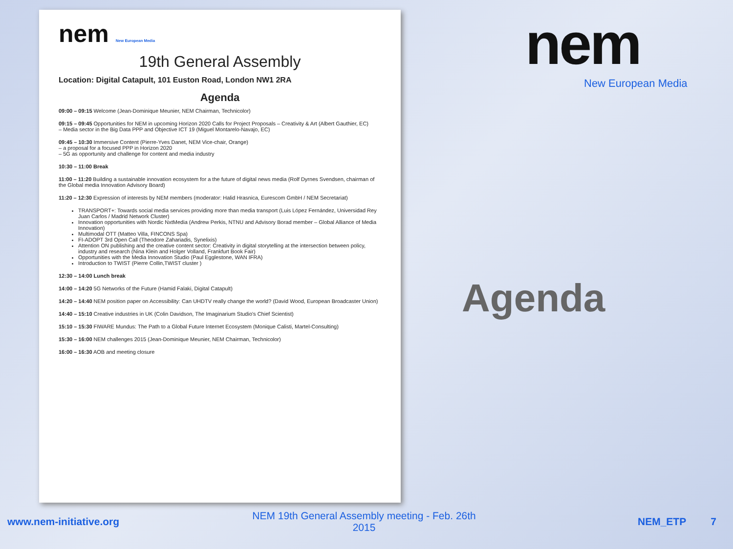nem New European Media
19th General Assembly
Location: Digital Catapult, 101 Euston Road, London NW1 2RA
Agenda
09:00 – 09:15 Welcome (Jean-Dominique Meunier, NEM Chairman, Technicolor)
09:15 – 09:45 Opportunities for NEM in upcoming Horizon 2020 Calls for Project Proposals – Creativity & Art (Albert Gauthier, EC)
– Media sector in the Big Data PPP and Objective ICT 19 (Miguel Montarelo-Navajo, EC)
09:45 – 10:30 Immersive Content (Pierre-Yves Danet, NEM Vice-chair, Orange)
– a proposal for a focused PPP in Horizon 2020
– 5G as opportunity and challenge for content and media industry
10:30 – 11:00 Break
11:00 – 11:20 Building a sustainable innovation ecosystem for a the future of digital news media (Rolf Dyrnes Svendsen, chairman of the Global media Innovation Advisory Board)
11:20 – 12:30 Expression of interests by NEM members (moderator: Halid Hrasnica, Eurescom GmbH / NEM Secretariat)
TRANSPORT+: Towards social media services providing more than media transport (Luis López Fernández, Universidad Rey Juan Carlos / Madrid Network Cluster)
Innovation opportunities with Nordic NxtMedia (Andrew Perkis, NTNU and Advisory Borad member – Global Alliance of Media Innovation)
Multimodal OTT (Matteo Villa, FINCONS Spa)
FI-ADOPT 3rd Open Call (Theodore Zahariadis, Synelixis)
Attention ON publishing and the creative content sector: Creativity in digital storytelling at the intersection between policy, industry and research (Nina Klein and Holger Volland, Frankfurt Book Fair)
Opportunities with the Media Innovation Studio (Paul Egglestone, WAN IFRA)
Introduction to TWIST (Pierre Collin,TWIST cluster )
12:30 – 14:00 Lunch break
14:00 – 14:20 5G Networks of the Future (Hamid Falaki, Digital Catapult)
14:20 – 14:40 NEM position paper on Accessibility: Can UHDTV really change the world? (David Wood, European Broadcaster Union)
14:40 – 15:10 Creative industries in UK (Colin Davidson, The Imaginarium Studio's Chief Scientist)
15:10 – 15:30 FIWARE Mundus: The Path to a Global Future Internet Ecosystem (Monique Calisti, Martel-Consulting)
15:30 – 16:00 NEM challenges 2015 (Jean-Dominique Meunier, NEM Chairman, Technicolor)
16:00 – 16:30 AOB and meeting closure
nem
New European Media
Agenda
www.nem-initiative.org
NEM 19th General Assembly meeting - Feb. 26th 2015
NEM_ETP 7